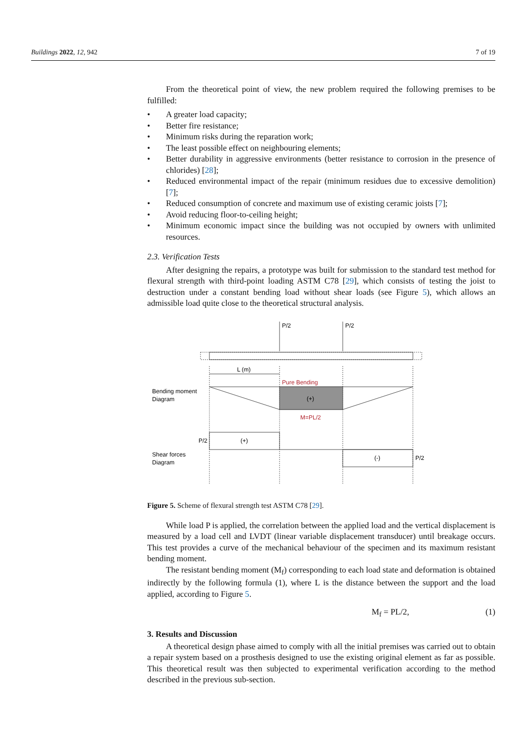Buildings 2022, 12, 942 7 of 19
From the theoretical point of view, the new problem required the following premises to be fulfilled:
A greater load capacity;
Better fire resistance;
Minimum risks during the reparation work;
The least possible effect on neighbouring elements;
Better durability in aggressive environments (better resistance to corrosion in the presence of chlorides) [28];
Reduced environmental impact of the repair (minimum residues due to excessive demolition) [7];
Reduced consumption of concrete and maximum use of existing ceramic joists [7];
Avoid reducing floor-to-ceiling height;
Minimum economic impact since the building was not occupied by owners with unlimited resources.
2.3. Verification Tests
After designing the repairs, a prototype was built for submission to the standard test method for flexural strength with third-point loading ASTM C78 [29], which consists of testing the joist to destruction under a constant bending load without shear loads (see Figure 5), which allows an admissible load quite close to the theoretical structural analysis.
P/2
P/2
L (m)
Pure Bending
Bending moment
Diagram
(+)
M=PL/2
P/2
(+)
Shear forces
Diagram
(-)
P/2
Figure 5. Scheme of flexural strength test ASTM C78 [29].
While load P is applied, the correlation between the applied load and the vertical displacement is measured by a load cell and LVDT (linear variable displacement transducer) until breakage occurs. This test provides a curve of the mechanical behaviour of the specimen and its maximum resistant bending moment.
The resistant bending moment (M<sub>f</sub>) corresponding to each load state and deformation is obtained indirectly by the following formula (1), where L is the distance between the support and the load applied, according to Figure 5.
M<sub>f</sub> = PL/2, (1)
3. Results and Discussion
A theoretical design phase aimed to comply with all the initial premises was carried out to obtain a repair system based on a prosthesis designed to use the existing original element as far as possible. This theoretical result was then subjected to experimental verification according to the method described in the previous sub-section.